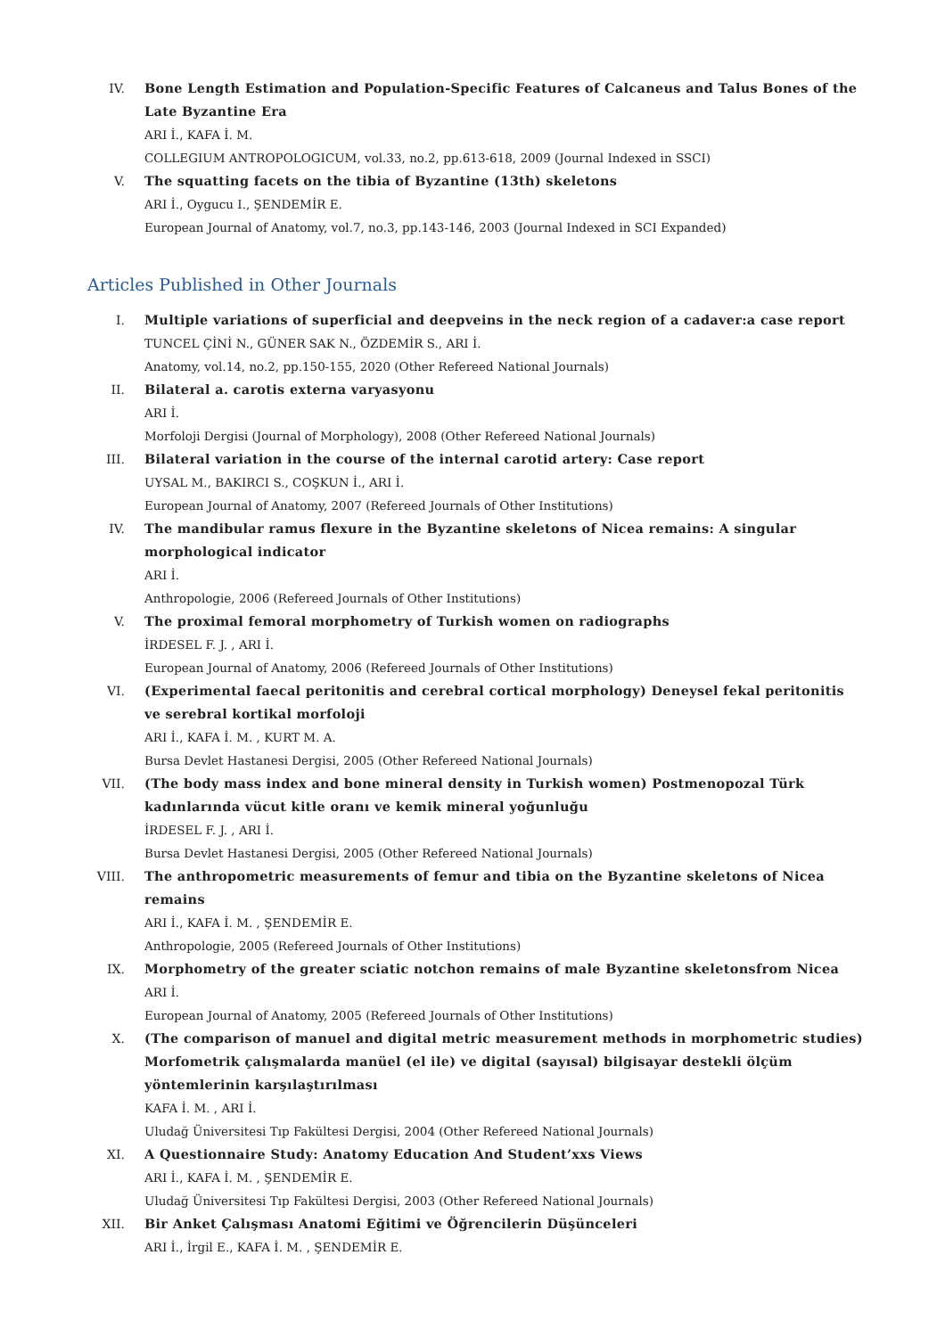IV. Bone Length Estimation and Population-Specific Features of Calcaneus and Talus Bones of the Late Byzantine Era
ARI İ., KAFA İ. M.
COLLEGIUM ANTROPOLOGICUM, vol.33, no.2, pp.613-618, 2009 (Journal Indexed in SSCI)
V. The squatting facets on the tibia of Byzantine (13th) skeletons
ARI İ., Oygucu I., ŞENDEMİR E.
European Journal of Anatomy, vol.7, no.3, pp.143-146, 2003 (Journal Indexed in SCI Expanded)
Articles Published in Other Journals
I. Multiple variations of superficial and deepveins in the neck region of a cadaver:a case report
TUNCEL ÇİNİ N., GÜNER SAK N., ÖZDEMİR S., ARI İ.
Anatomy, vol.14, no.2, pp.150-155, 2020 (Other Refereed National Journals)
II. Bilateral a. carotis externa varyasyonu
ARI İ.
Morfoloji Dergisi (Journal of Morphology), 2008 (Other Refereed National Journals)
III. Bilateral variation in the course of the internal carotid artery: Case report
UYSAL M., BAKIRCI S., COŞKUN İ., ARI İ.
European Journal of Anatomy, 2007 (Refereed Journals of Other Institutions)
IV. The mandibular ramus flexure in the Byzantine skeletons of Nicea remains: A singular morphological indicator
ARI İ.
Anthropologie, 2006 (Refereed Journals of Other Institutions)
V. The proximal femoral morphometry of Turkish women on radiographs
İRDESEL F. J. , ARI İ.
European Journal of Anatomy, 2006 (Refereed Journals of Other Institutions)
VI. (Experimental faecal peritonitis and cerebral cortical morphology) Deneysel fekal peritonitis ve serebral kortikal morfoloji
ARI İ., KAFA İ. M. , KURT M. A.
Bursa Devlet Hastanesi Dergisi, 2005 (Other Refereed National Journals)
VII. (The body mass index and bone mineral density in Turkish women) Postmenopozal Türk kadınlarında vücut kitle oranı ve kemik mineral yoğunluğu
İRDESEL F. J. , ARI İ.
Bursa Devlet Hastanesi Dergisi, 2005 (Other Refereed National Journals)
VIII. The anthropometric measurements of femur and tibia on the Byzantine skeletons of Nicea remains
ARI İ., KAFA İ. M. , ŞENDEMİR E.
Anthropologie, 2005 (Refereed Journals of Other Institutions)
IX. Morphometry of the greater sciatic notchon remains of male Byzantine skeletonsfrom Nicea
ARI İ.
European Journal of Anatomy, 2005 (Refereed Journals of Other Institutions)
X. (The comparison of manuel and digital metric measurement methods in morphometric studies) Morfometrik çalışmalarda manüel (el ile) ve digital (sayısal) bilgisayar destekli ölçüm yöntemlerinin karşılaştırılması
KAFA İ. M. , ARI İ.
Uludağ Üniversitesi Tıp Fakültesi Dergisi, 2004 (Other Refereed National Journals)
XI. A Questionnaire Study: Anatomy Education And Student’xxs Views
ARI İ., KAFA İ. M. , ŞENDEMİR E.
Uludağ Üniversitesi Tıp Fakültesi Dergisi, 2003 (Other Refereed National Journals)
XII. Bir Anket Çalışması Anatomi Eğitimi ve Öğrencilerin Düşünceleri
ARI İ., İrgil E., KAFA İ. M. , ŞENDEMİR E.